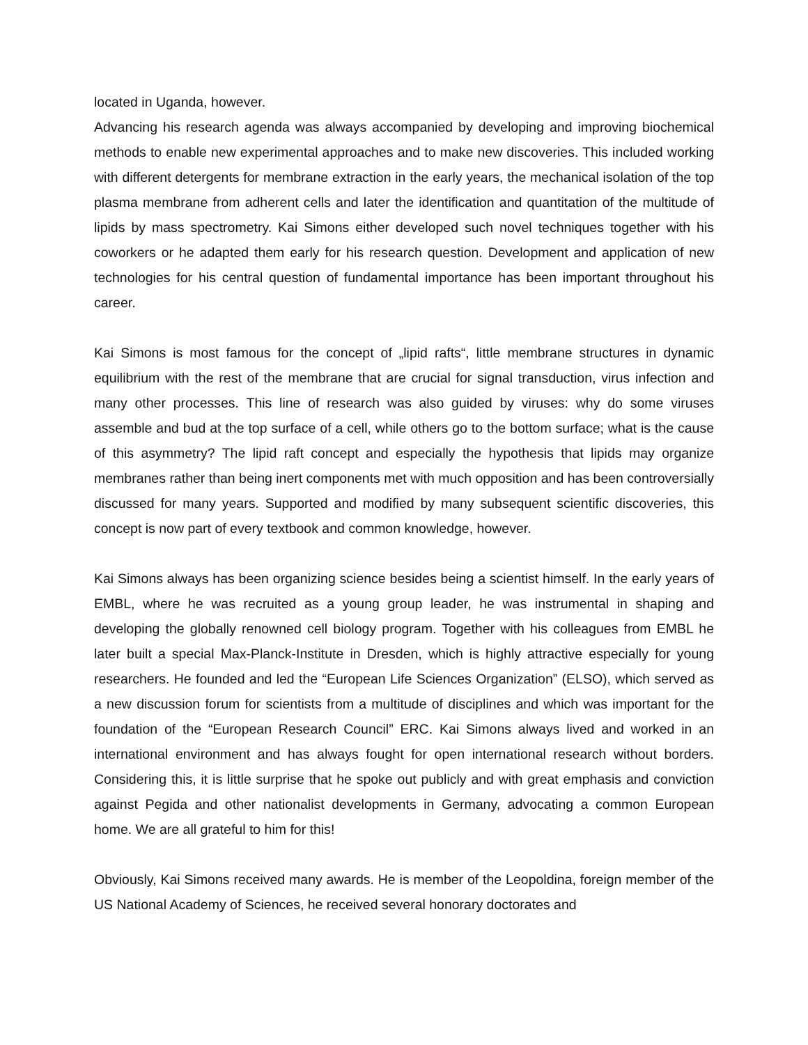located in Uganda, however.
Advancing his research agenda was always accompanied by developing and improving biochemical methods to enable new experimental approaches and to make new discoveries. This included working with different detergents for membrane extraction in the early years, the mechanical isolation of the top plasma membrane from adherent cells and later the identification and quantitation of the multitude of lipids by mass spectrometry. Kai Simons either developed such novel techniques together with his coworkers or he adapted them early for his research question. Development and application of new technologies for his central question of fundamental importance has been important throughout his career.
Kai Simons is most famous for the concept of „lipid rafts“, little membrane structures in dynamic equilibrium with the rest of the membrane that are crucial for signal transduction, virus infection and many other processes. This line of research was also guided by viruses: why do some viruses assemble and bud at the top surface of a cell, while others go to the bottom surface; what is the cause of this asymmetry? The lipid raft concept and especially the hypothesis that lipids may organize membranes rather than being inert components met with much opposition and has been controversially discussed for many years. Supported and modified by many subsequent scientific discoveries, this concept is now part of every textbook and common knowledge, however.
Kai Simons always has been organizing science besides being a scientist himself. In the early years of EMBL, where he was recruited as a young group leader, he was instrumental in shaping and developing the globally renowned cell biology program. Together with his colleagues from EMBL he later built a special Max-Planck-Institute in Dresden, which is highly attractive especially for young researchers. He founded and led the “European Life Sciences Organization” (ELSO), which served as a new discussion forum for scientists from a multitude of disciplines and which was important for the foundation of the “European Research Council” ERC. Kai Simons always lived and worked in an international environment and has always fought for open international research without borders. Considering this, it is little surprise that he spoke out publicly and with great emphasis and conviction against Pegida and other nationalist developments in Germany, advocating a common European home. We are all grateful to him for this!
Obviously, Kai Simons received many awards. He is member of the Leopoldina, foreign member of the US National Academy of Sciences, he received several honorary doctorates and